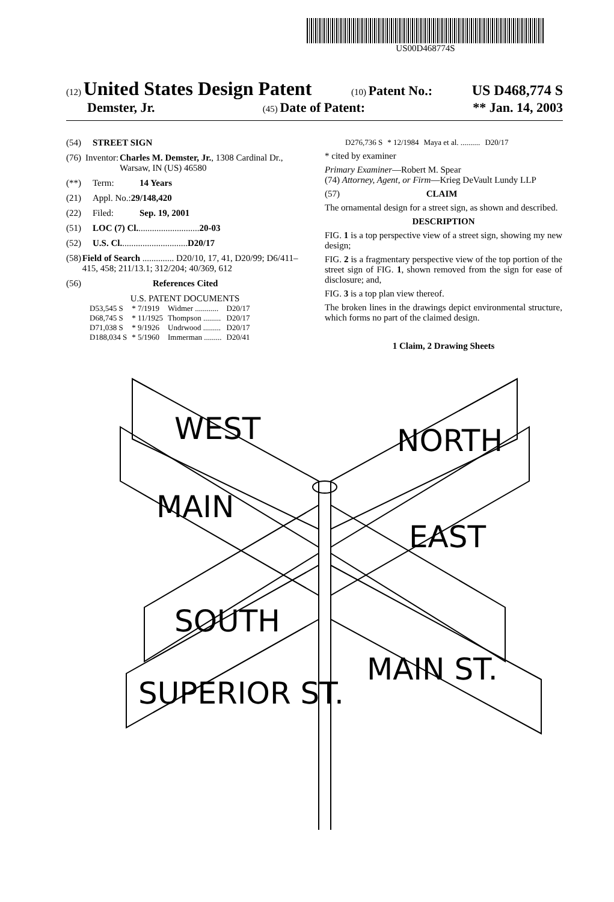US00D468774S
(12) United States Design Patent
(10) Patent No.: US D468,774 S
Demster, Jr.
(45) Date of Patent: ** Jan. 14, 2003
(54) STREET SIGN
(76) Inventor: Charles M. Demster, Jr., 1308 Cardinal Dr., Warsaw, IN (US) 46580
(**) Term: 14 Years
(21) Appl. No.: 29/148,420
(22) Filed: Sep. 19, 2001
(51) LOC (7) Cl. ........................... 20-03
(52) U.S. Cl. ............................. D20/17
(58) Field of Search .............. D20/10, 17, 41, D20/99; D6/411–415, 458; 211/13.1; 312/204; 40/369, 612
(56) References Cited
U.S. PATENT DOCUMENTS
| D53,545 S | * 7/1919 | Widmer ............ | D20/17 |
| D68,745 S | * 11/1925 | Thompson ......... | D20/17 |
| D71,038 S | * 9/1926 | Undrwood ......... | D20/17 |
| D188,034 S | * 5/1960 | Immerman ......... | D20/41 |
| D276,736 S | * 12/1984 | Maya et al. .......... | D20/17 |
* cited by examiner
Primary Examiner—Robert M. Spear
(74) Attorney, Agent, or Firm—Krieg DeVault Lundy LLP
(57) CLAIM
The ornamental design for a street sign, as shown and described.
DESCRIPTION
FIG. 1 is a top perspective view of a street sign, showing my new design;
FIG. 2 is a fragmentary perspective view of the top portion of the street sign of FIG. 1, shown removed from the sign for ease of disclosure; and,
FIG. 3 is a top plan view thereof.
The broken lines in the drawings depict environmental structure, which forms no part of the claimed design.
1 Claim, 2 Drawing Sheets
WEST
NORTH
MAIN
EAST
SOUTH
SUPERIOR ST.
MAIN ST.